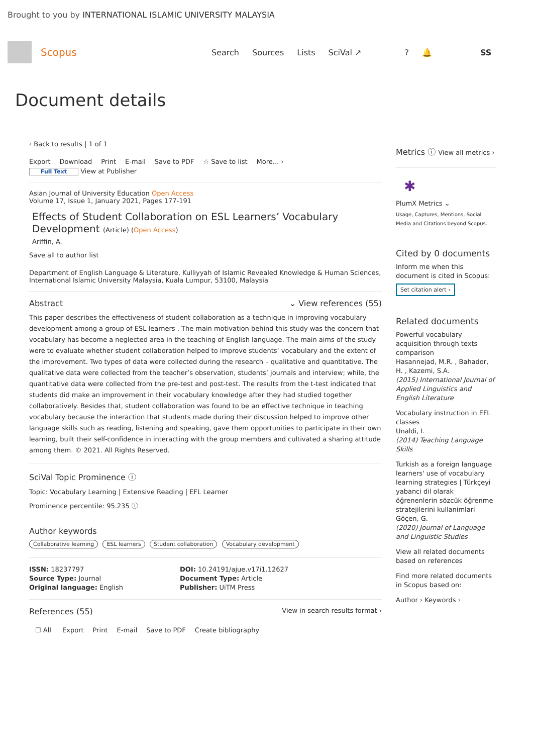Brought to you by INTERNATIONAL ISLAMIC UNIVERSITY MALAYSIA
Scopus
Search Sources Lists SciVal ↗? 🔔 SS
Document details
‹ Back to results | 1 of 1
Export Download Print E-mail Save to PDF ☆ Save to list More... ›
Full Text View at Publisher
Asian Journal of University Education Open Access
Volume 17, Issue 1, January 2021, Pages 177-191
Effects of Student Collaboration on ESL Learners’ Vocabulary Development (Article) (Open Access)
Ariffin, A.
Save all to author list
Department of English Language & Literature, Kulliyyah of Islamic Revealed Knowledge & Human Sciences, International Islamic University Malaysia, Kuala Lumpur, 53100, Malaysia
Abstract ⌄ View references (55)
This paper describes the effectiveness of student collaboration as a technique in improving vocabulary development among a group of ESL learners . The main motivation behind this study was the concern that vocabulary has become a neglected area in the teaching of English language. The main aims of the study were to evaluate whether student collaboration helped to improve students’ vocabulary and the extent of the improvement. Two types of data were collected during the research – qualitative and quantitative. The qualitative data were collected from the teacher’s observation, students’ journals and interview; while, the quantitative data were collected from the pre-test and post-test. The results from the t-test indicated that students did make an improvement in their vocabulary knowledge after they had studied together collaboratively. Besides that, student collaboration was found to be an effective technique in teaching vocabulary because the interaction that students made during their discussion helped to improve other language skills such as reading, listening and speaking, gave them opportunities to participate in their own learning, built their self-confidence in interacting with the group members and cultivated a sharing attitude among them. © 2021. All Rights Reserved.
SciVal Topic Prominence ⓘ
Topic: Vocabulary Learning | Extensive Reading | EFL Learner
Prominence percentile: 95.235 ⓘ
Author keywords
Collaborative learning ESL learners Student collaboration Vocabulary development
ISSN: 18237797
Source Type: Journal
Original language: English
DOI: 10.24191/ajue.v17i1.12627
Document Type: Article
Publisher: UiTM Press
References (55) View in search results format ›
☐ All Export Print E-mail Save to PDF Create bibliography
Metrics ⓘ View all metrics ›
✱
PlumX Metrics ⌄
Usage, Captures, Mentions, Social Media and Citations beyond Scopus.
Cited by 0 documents
Inform me when this document is cited in Scopus:
Set citation alert ›
Related documents
Powerful vocabulary acquisition through texts comparison
Hasannejad, M.R. , Bahador, H. , Kazemi, S.A.
(2015) International Journal of Applied Linguistics and English Literature
Vocabulary instruction in EFL classes
Unaldi, I.
(2014) Teaching Language Skills
Turkish as a foreign language learners' use of vocabulary learning strategies | Türkçeyi yabanci dil olarak öğrenenlerin sözcük öğrenme stratejilerini kullanimlari
Göçen, G.
(2020) Journal of Language and Linguistic Studies
View all related documents based on references
Find more related documents in Scopus based on:
Author › Keywords ›